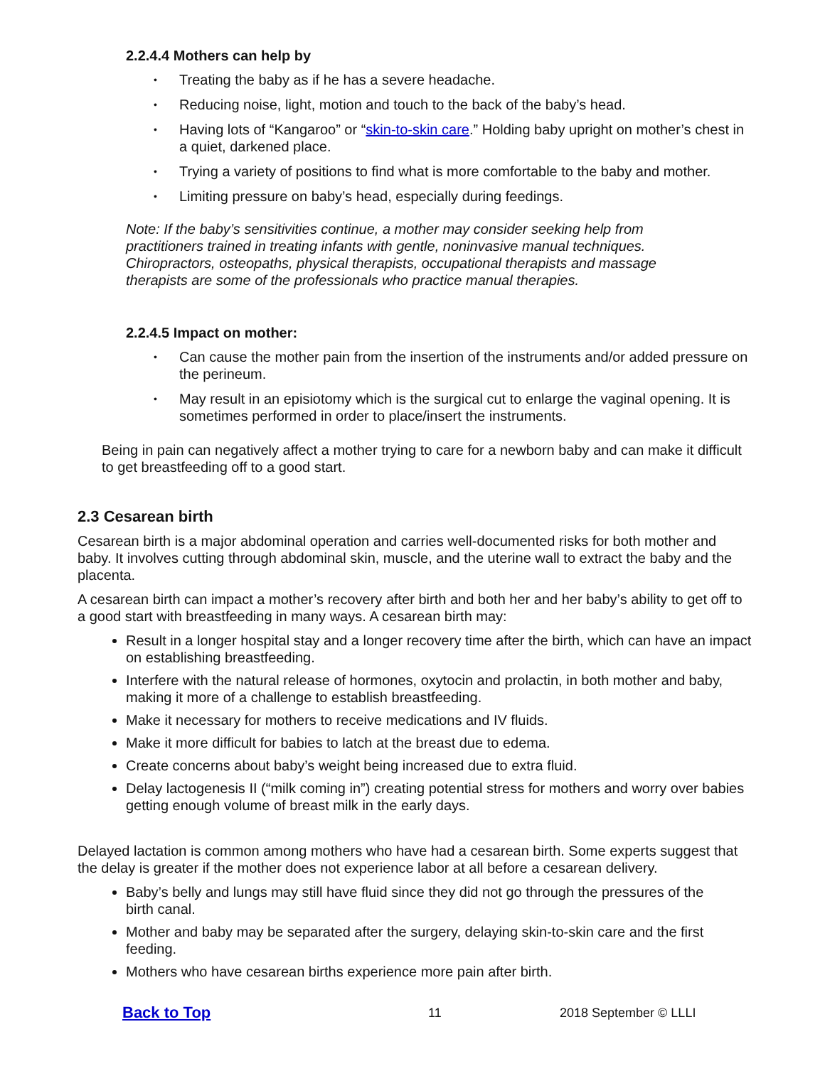2.2.4.4 Mothers can help by
• Treating the baby as if he has a severe headache.
• Reducing noise, light, motion and touch to the back of the baby’s head.
• Having lots of “Kangaroo” or “skin-to-skin care.” Holding baby upright on mother’s chest in a quiet, darkened place.
• Trying a variety of positions to find what is more comfortable to the baby and mother.
• Limiting pressure on baby’s head, especially during feedings.
Note: If the baby’s sensitivities continue, a mother may consider seeking help from practitioners trained in treating infants with gentle, noninvasive manual techniques. Chiropractors, osteopaths, physical therapists, occupational therapists and massage therapists are some of the professionals who practice manual therapies.
2.2.4.5 Impact on mother:
• Can cause the mother pain from the insertion of the instruments and/or added pressure on the perineum.
• May result in an episiotomy which is the surgical cut to enlarge the vaginal opening. It is sometimes performed in order to place/insert the instruments.
Being in pain can negatively affect a mother trying to care for a newborn baby and can make it difficult to get breastfeeding off to a good start.
2.3 Cesarean birth
Cesarean birth is a major abdominal operation and carries well-documented risks for both mother and baby. It involves cutting through abdominal skin, muscle, and the uterine wall to extract the baby and the placenta.
A cesarean birth can impact a mother’s recovery after birth and both her and her baby’s ability to get off to a good start with breastfeeding in many ways. A cesarean birth may:
Result in a longer hospital stay and a longer recovery time after the birth, which can have an impact on establishing breastfeeding.
Interfere with the natural release of hormones, oxytocin and prolactin, in both mother and baby, making it more of a challenge to establish breastfeeding.
Make it necessary for mothers to receive medications and IV fluids.
Make it more difficult for babies to latch at the breast due to edema.
Create concerns about baby’s weight being increased due to extra fluid.
Delay lactogenesis II (“milk coming in”) creating potential stress for mothers and worry over babies getting enough volume of breast milk in the early days.
Delayed lactation is common among mothers who have had a cesarean birth. Some experts suggest that the delay is greater if the mother does not experience labor at all before a cesarean delivery.
Baby’s belly and lungs may still have fluid since they did not go through the pressures of the birth canal.
Mother and baby may be separated after the surgery, delaying skin-to-skin care and the first feeding.
Mothers who have cesarean births experience more pain after birth.
Back to Top 11 2018 September © LLLI